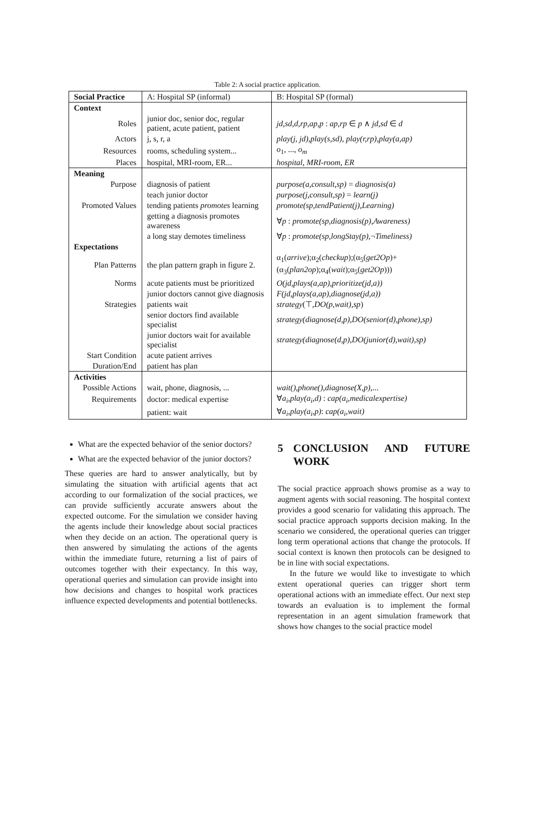Table 2: A social practice application.
| Social Practice | A: Hospital SP (informal) | B: Hospital SP (formal) |
| Context | | |
| Roles | junior doc, senior doc, regular patient, acute patient, patient | jd,sd,d,rp,ap,p : ap,rp ∈ p ∧ jd,sd ∈ d |
| Actors | j, s, r, a | play(j, jd),play(s,sd), play(r,rp),play(a,ap) |
| Resources | rooms, scheduling system... | o<sub>1</sub>, ..., o<sub>m</sub> |
| Places | hospital, MRI-room, ER... | hospital, MRI-room, ER |
| Meaning | | |
| Purpose | diagnosis of patient | purpose(a,consult,sp) = diagnosis(a) |
| | teach junior doctor | purpose(j,consult,sp) = learn(j) |
| Promoted Values | tending patients promotes learning | promote(sp,tendPatient(j),Learning) |
| | getting a diagnosis promotes awareness | ∀ p : promote(sp,diagnosis(p),Awareness) |
| | a long stay demotes timeliness | ∀ p : promote(sp,longStay(p), ¬ Timeliness) |
| Expectations | | |
| Plan Patterns | the plan pattern graph in figure 2. | α<sub>1</sub>( arrive );α<sub>2</sub>( checkup );(α<sub>5</sub>( get2Op )+ (α<sub>3</sub>( plan2op );α<sub>4</sub>( wait );α<sub>5</sub>( get2Op ))) |
| Norms | acute patients must be prioritized | O(jd,plays(a,ap),prioritize(jd,a)) |
| | junior doctors cannot give diagnosis | F(jd,plays(a,ap),diagnose(jd,a)) |
| Strategies | patients wait | strategy (⊤, DO(p,wait),sp ) |
| | senior doctors find available specialist | strategy(diagnose(d,p),DO(senior(d),phone),sp) |
| | junior doctors wait for available specialist | strategy(diagnose(d,p),DO(junior(d),wait),sp) |
| Start Condition | acute patient arrives | |
| Duration/End | patient has plan | |
| Activities | | |
| Possible Actions | wait, phone, diagnosis, ... | wait(),phone(),diagnose(X,p) ,... |
| Requirements | doctor: medical expertise | ∀ a<sub>i</sub>,play(a<sub>i</sub>,d) : cap(a<sub>i</sub>,medicalexpertise) |
| | patient: wait | ∀ a<sub>i</sub>,play(a<sub>i</sub>,p) : cap(a<sub>i</sub>,wait) |
What are the expected behavior of the senior doctors?
What are the expected behavior of the junior doctors?
These queries are hard to answer analytically, but by simulating the situation with artificial agents that act according to our formalization of the social practices, we can provide sufficiently accurate answers about the expected outcome. For the simulation we consider having the agents include their knowledge about social practices when they decide on an action. The operational query is then answered by simulating the actions of the agents within the immediate future, returning a list of pairs of outcomes together with their expectancy. In this way, operational queries and simulation can provide insight into how decisions and changes to hospital work practices influence expected developments and potential bottlenecks.
5 CONCLUSION AND FUTURE WORK
The social practice approach shows promise as a way to augment agents with social reasoning. The hospital context provides a good scenario for validating this approach. The social practice approach supports decision making. In the scenario we considered, the operational queries can trigger long term operational actions that change the protocols. If social context is known then protocols can be designed to be in line with social expectations.
In the future we would like to investigate to which extent operational queries can trigger short term operational actions with an immediate effect. Our next step towards an evaluation is to implement the formal representation in an agent simulation framework that shows how changes to the social practice model